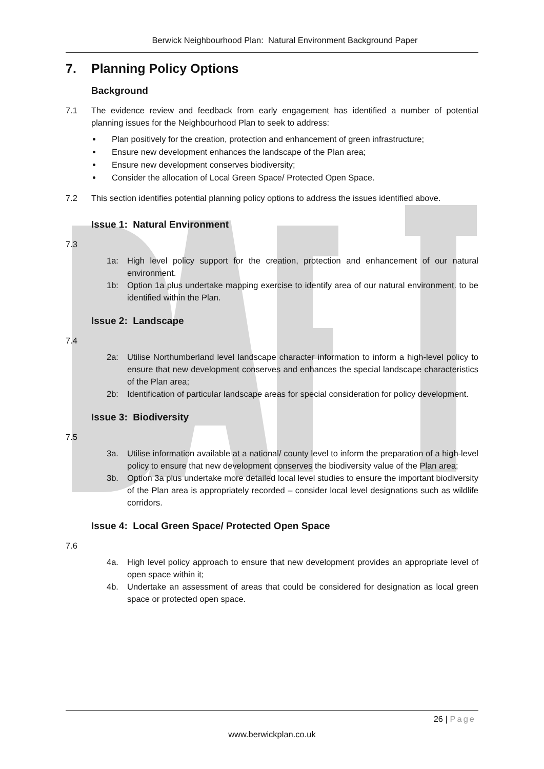Berwick Neighbourhood Plan: Natural Environment Background Paper
7. Planning Policy Options
Background
7.1 The evidence review and feedback from early engagement has identified a number of potential planning issues for the Neighbourhood Plan to seek to address:
Plan positively for the creation, protection and enhancement of green infrastructure;
Ensure new development enhances the landscape of the Plan area;
Ensure new development conserves biodiversity;
Consider the allocation of Local Green Space/ Protected Open Space.
7.2 This section identifies potential planning policy options to address the issues identified above.
Issue 1: Natural Environment
7.3
1a: High level policy support for the creation, protection and enhancement of our natural environment.
1b: Option 1a plus undertake mapping exercise to identify area of our natural environment. to be identified within the Plan.
Issue 2: Landscape
7.4
2a: Utilise Northumberland level landscape character information to inform a high-level policy to ensure that new development conserves and enhances the special landscape characteristics of the Plan area;
2b: Identification of particular landscape areas for special consideration for policy development.
Issue 3: Biodiversity
7.5
3a. Utilise information available at a national/ county level to inform the preparation of a high-level policy to ensure that new development conserves the biodiversity value of the Plan area;
3b. Option 3a plus undertake more detailed local level studies to ensure the important biodiversity of the Plan area is appropriately recorded – consider local level designations such as wildlife corridors.
Issue 4: Local Green Space/ Protected Open Space
7.6
4a. High level policy approach to ensure that new development provides an appropriate level of open space within it;
4b. Undertake an assessment of areas that could be considered for designation as local green space or protected open space.
26 | Page
www.berwickplan.co.uk